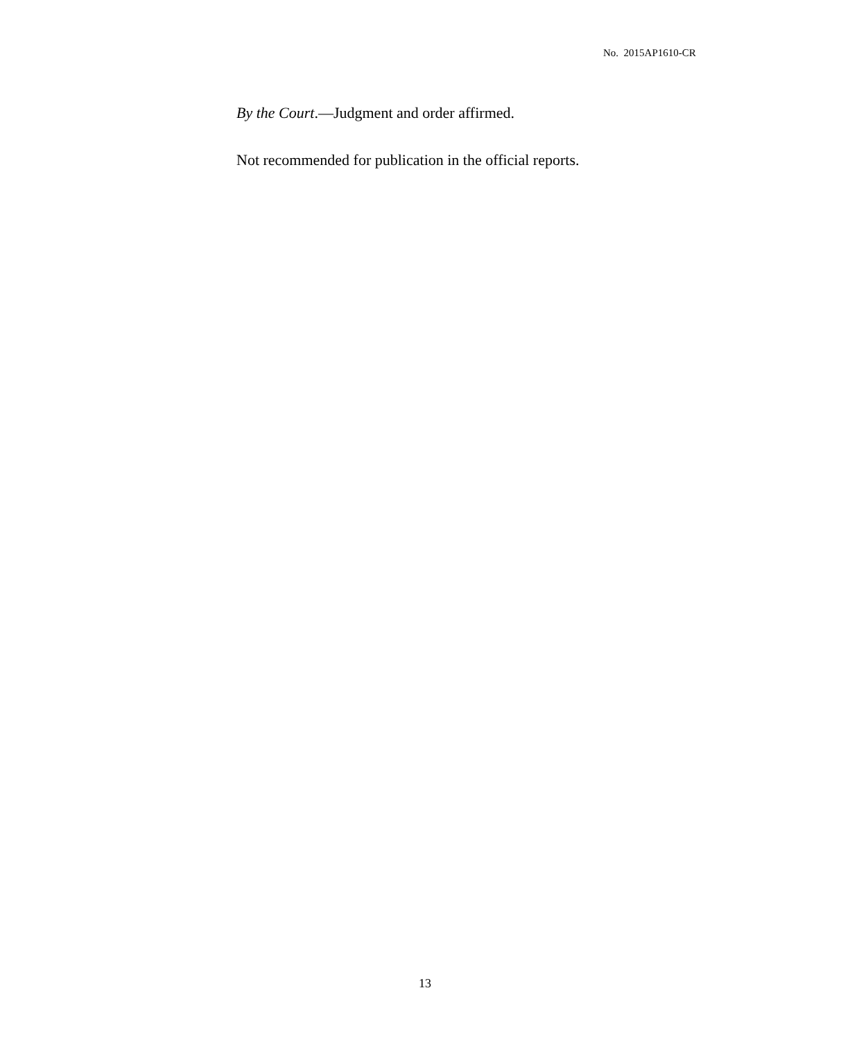No. 2015AP1610-CR
By the Court.—Judgment and order affirmed.
Not recommended for publication in the official reports.
13